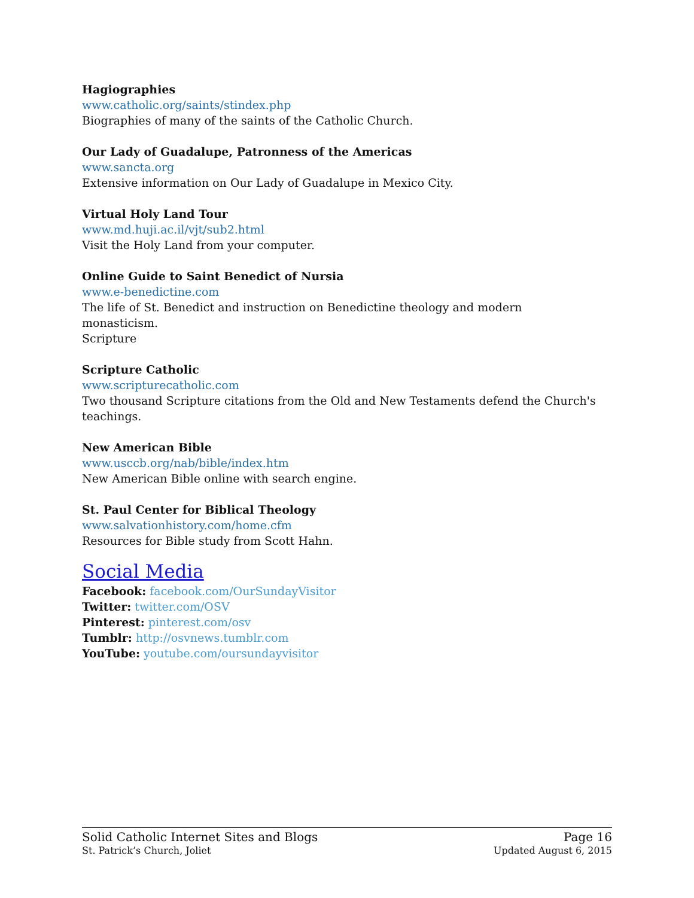Hagiographies
www.catholic.org/saints/stindex.php
Biographies of many of the saints of the Catholic Church.
Our Lady of Guadalupe, Patronness of the Americas
www.sancta.org
Extensive information on Our Lady of Guadalupe in Mexico City.
Virtual Holy Land Tour
www.md.huji.ac.il/vjt/sub2.html
Visit the Holy Land from your computer.
Online Guide to Saint Benedict of Nursia
www.e-benedictine.com
The life of St. Benedict and instruction on Benedictine theology and modern monasticism.
Scripture
Scripture Catholic
www.scripturecatholic.com
Two thousand Scripture citations from the Old and New Testaments defend the Church's teachings.
New American Bible
www.usccb.org/nab/bible/index.htm
New American Bible online with search engine.
St. Paul Center for Biblical Theology
www.salvationhistory.com/home.cfm
Resources for Bible study from Scott Hahn.
Social Media
Facebook: facebook.com/OurSundayVisitor
Twitter: twitter.com/OSV
Pinterest: pinterest.com/osv
Tumblr: http://osvnews.tumblr.com
YouTube: youtube.com/oursundayvisitor
Solid Catholic Internet Sites and Blogs Page 16
St. Patrick’s Church, Joliet Updated August 6, 2015